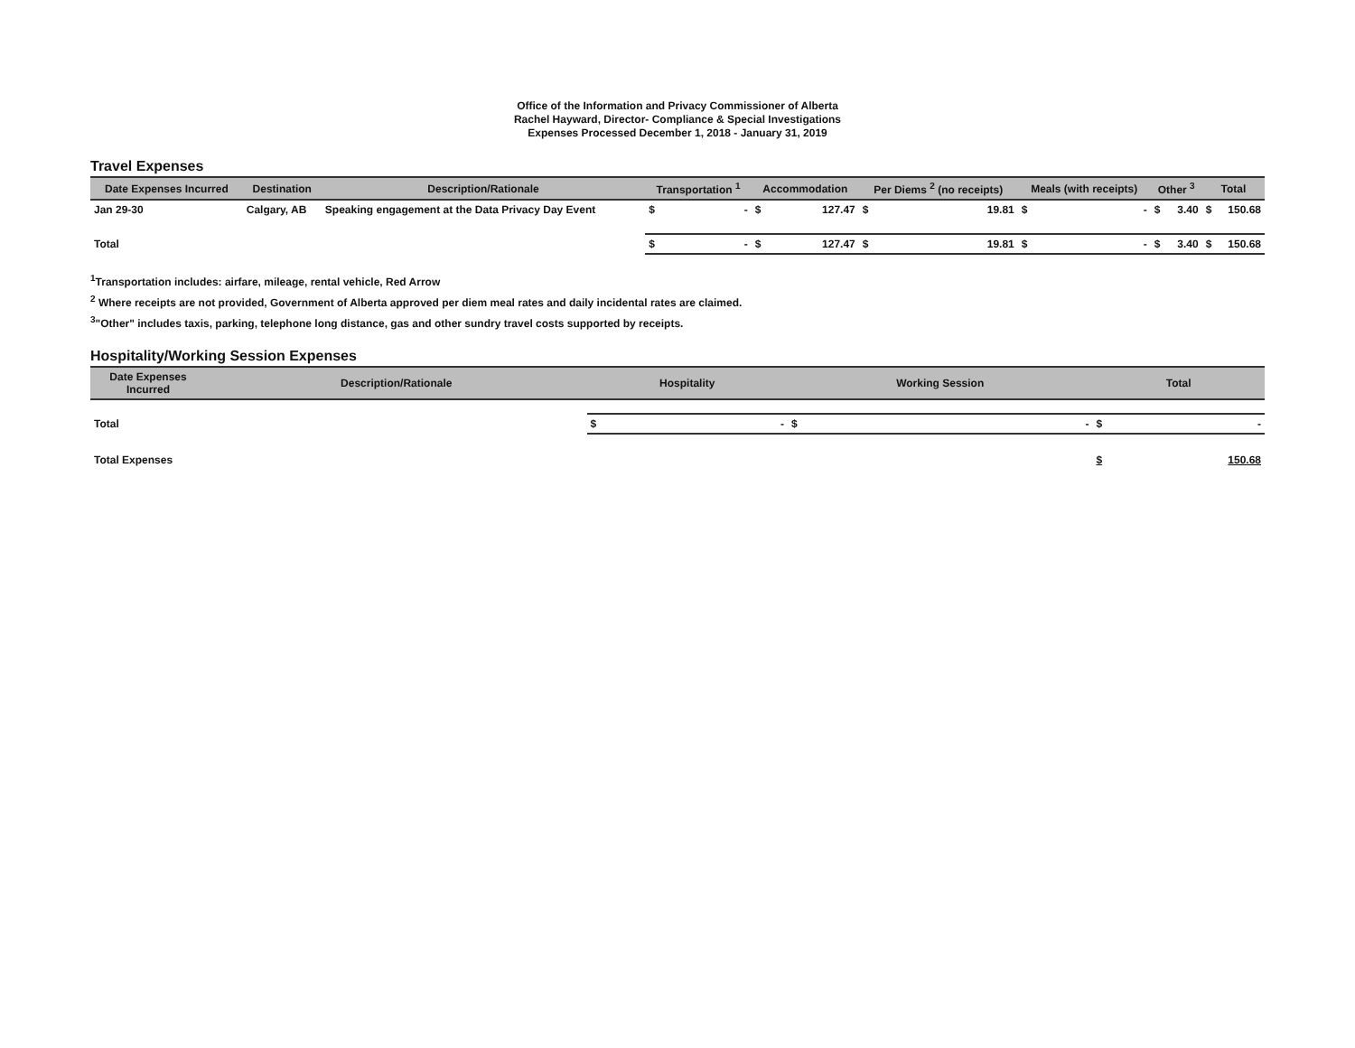Office of the Information and Privacy Commissioner of Alberta
Rachel Hayward, Director- Compliance & Special Investigations
Expenses Processed December 1, 2018 - January 31, 2019
Travel Expenses
| Date Expenses Incurred | Destination | Description/Rationale | Transportation <sup>1</sup> | | Accommodation | | Per Diems <sup>2</sup> (no receipts) | | Meals (with receipts) | | Other <sup>3</sup> | | Total | |
| --- | --- | --- | --- | --- | --- | --- | --- | --- | --- | --- | --- | --- | --- | --- |
| Jan 29-30 | Calgary, AB | Speaking engagement at the Data Privacy Day Event | $ | - | $ | 127.47 | $ | 19.81 | $ | - | $ | 3.40 | $ | 150.68 |
| Total | | | $ | - | $ | 127.47 | $ | 19.81 | $ | - | $ | 3.40 | $ | 150.68 |
<sup>1</sup> Transportation includes: airfare, mileage, rental vehicle, Red Arrow
<sup>2</sup> Where receipts are not provided, Government of Alberta approved per diem meal rates and daily incidental rates are claimed.
<sup>3</sup> "Other" includes taxis, parking, telephone long distance, gas and other sundry travel costs supported by receipts.
Hospitality/Working Session Expenses
| Date Expenses Incurred | Description/Rationale | Hospitality | | Working Session | | Total | |
| --- | --- | --- | --- | --- | --- | --- | --- |
| Total | | $ | - | $ | - | $ | - |
| Total Expenses | | | | | | $ | 150.68 |